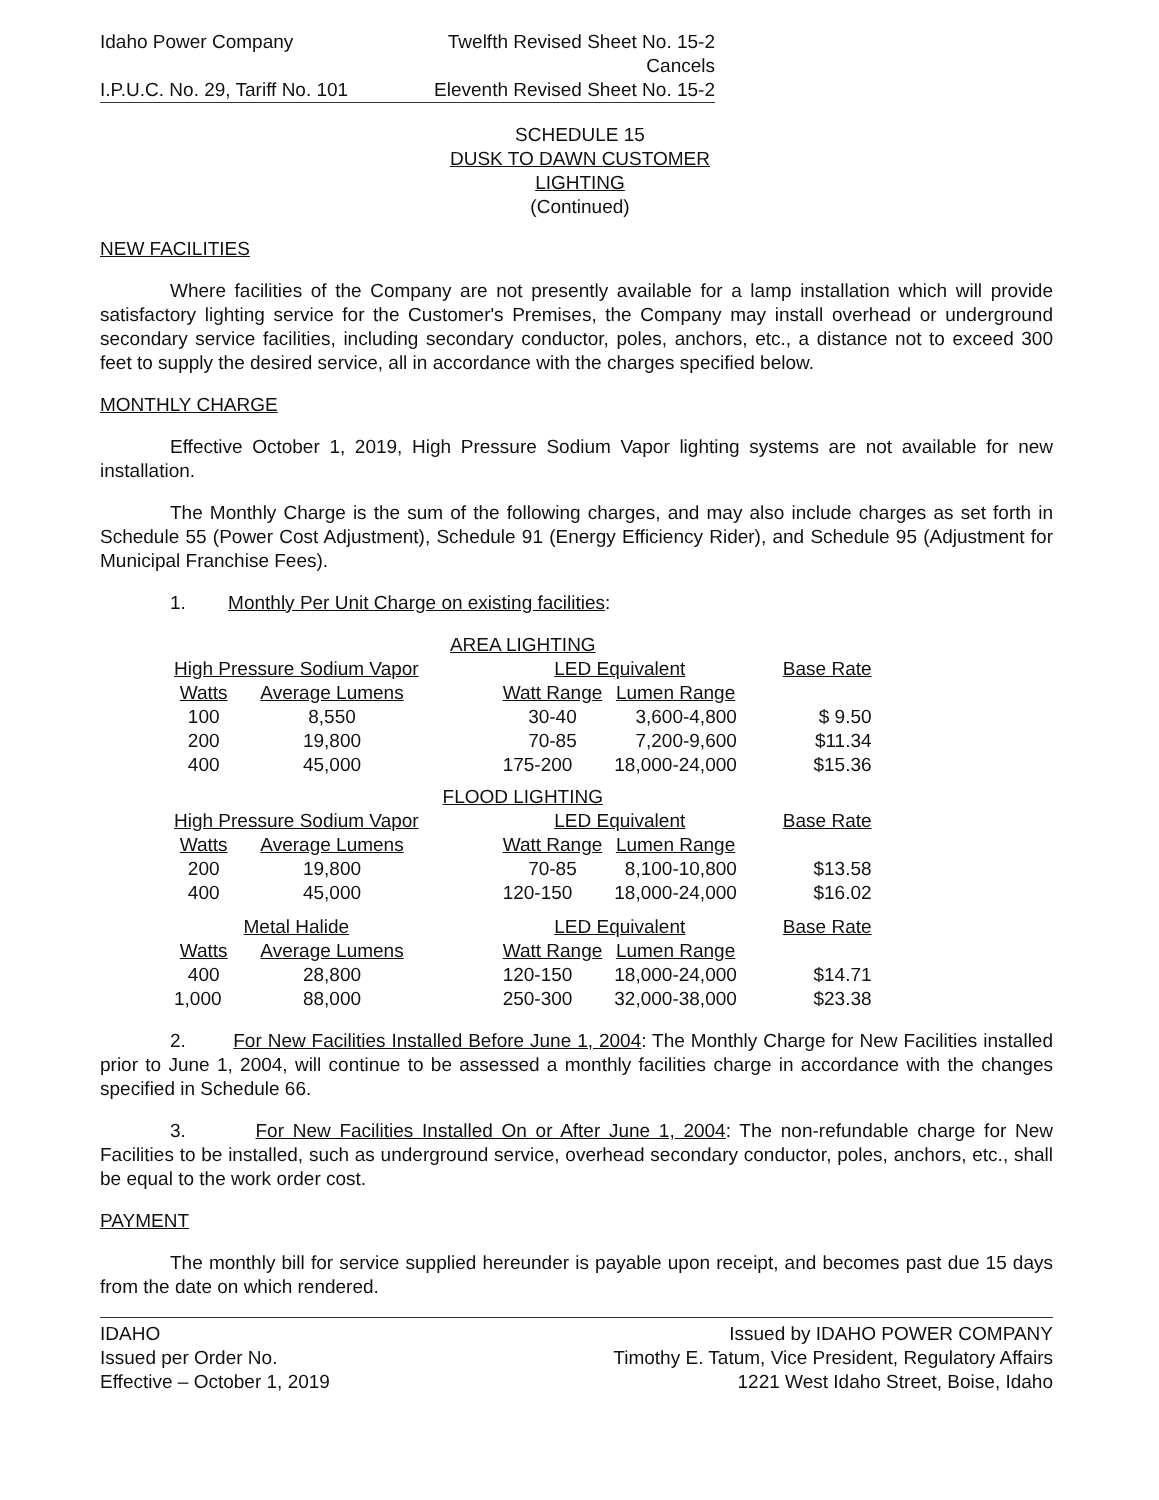Idaho Power Company Twelfth Revised Sheet No. 15-2
Cancels
I.P.U.C. No. 29, Tariff No. 101
Eleventh Revised Sheet No. 15-2
SCHEDULE 15
DUSK TO DAWN CUSTOMER
LIGHTING
(Continued)
NEW FACILITIES
Where facilities of the Company are not presently available for a lamp installation which will provide satisfactory lighting service for the Customer's Premises, the Company may install overhead or underground secondary service facilities, including secondary conductor, poles, anchors, etc., a distance not to exceed 300 feet to supply the desired service, all in accordance with the charges specified below.
MONTHLY CHARGE
Effective October 1, 2019, High Pressure Sodium Vapor lighting systems are not available for new installation.
The Monthly Charge is the sum of the following charges, and may also include charges as set forth in Schedule 55 (Power Cost Adjustment), Schedule 91 (Energy Efficiency Rider), and Schedule 95 (Adjustment for Municipal Franchise Fees).
1. Monthly Per Unit Charge on existing facilities:
| AREA LIGHTING | | | | | |
| --- | --- | --- | --- | --- | --- |
| High Pressure Sodium Vapor | | | LED Equivalent | | Base Rate |
| Watts | Average Lumens | | Watt Range | Lumen Range | |
| 100 | 8,550 | | 30-40 | 3,600-4,800 | $ 9.50 |
| 200 | 19,800 | | 70-85 | 7,200-9,600 | $11.34 |
| 400 | 45,000 | | 175-200 | 18,000-24,000 | $15.36 |
| FLOOD LIGHTING | | | | | |
| High Pressure Sodium Vapor | | | LED Equivalent | | Base Rate |
| Watts | Average Lumens | | Watt Range | Lumen Range | |
| 200 | 19,800 | | 70-85 | 8,100-10,800 | $13.58 |
| 400 | 45,000 | | 120-150 | 18,000-24,000 | $16.02 |
| Metal Halide | | | LED Equivalent | | Base Rate |
| Watts | Average Lumens | | Watt Range | Lumen Range | |
| 400 | 28,800 | | 120-150 | 18,000-24,000 | $14.71 |
| 1,000 | 88,000 | | 250-300 | 32,000-38,000 | $23.38 |
2. For New Facilities Installed Before June 1, 2004: The Monthly Charge for New Facilities installed prior to June 1, 2004, will continue to be assessed a monthly facilities charge in accordance with the changes specified in Schedule 66.
3. For New Facilities Installed On or After June 1, 2004: The non-refundable charge for New Facilities to be installed, such as underground service, overhead secondary conductor, poles, anchors, etc., shall be equal to the work order cost.
PAYMENT
The monthly bill for service supplied hereunder is payable upon receipt, and becomes past due 15 days from the date on which rendered.
IDAHO
Issued per Order No.
Effective – October 1, 2019
Issued by IDAHO POWER COMPANY
Timothy E. Tatum, Vice President, Regulatory Affairs
1221 West Idaho Street, Boise, Idaho